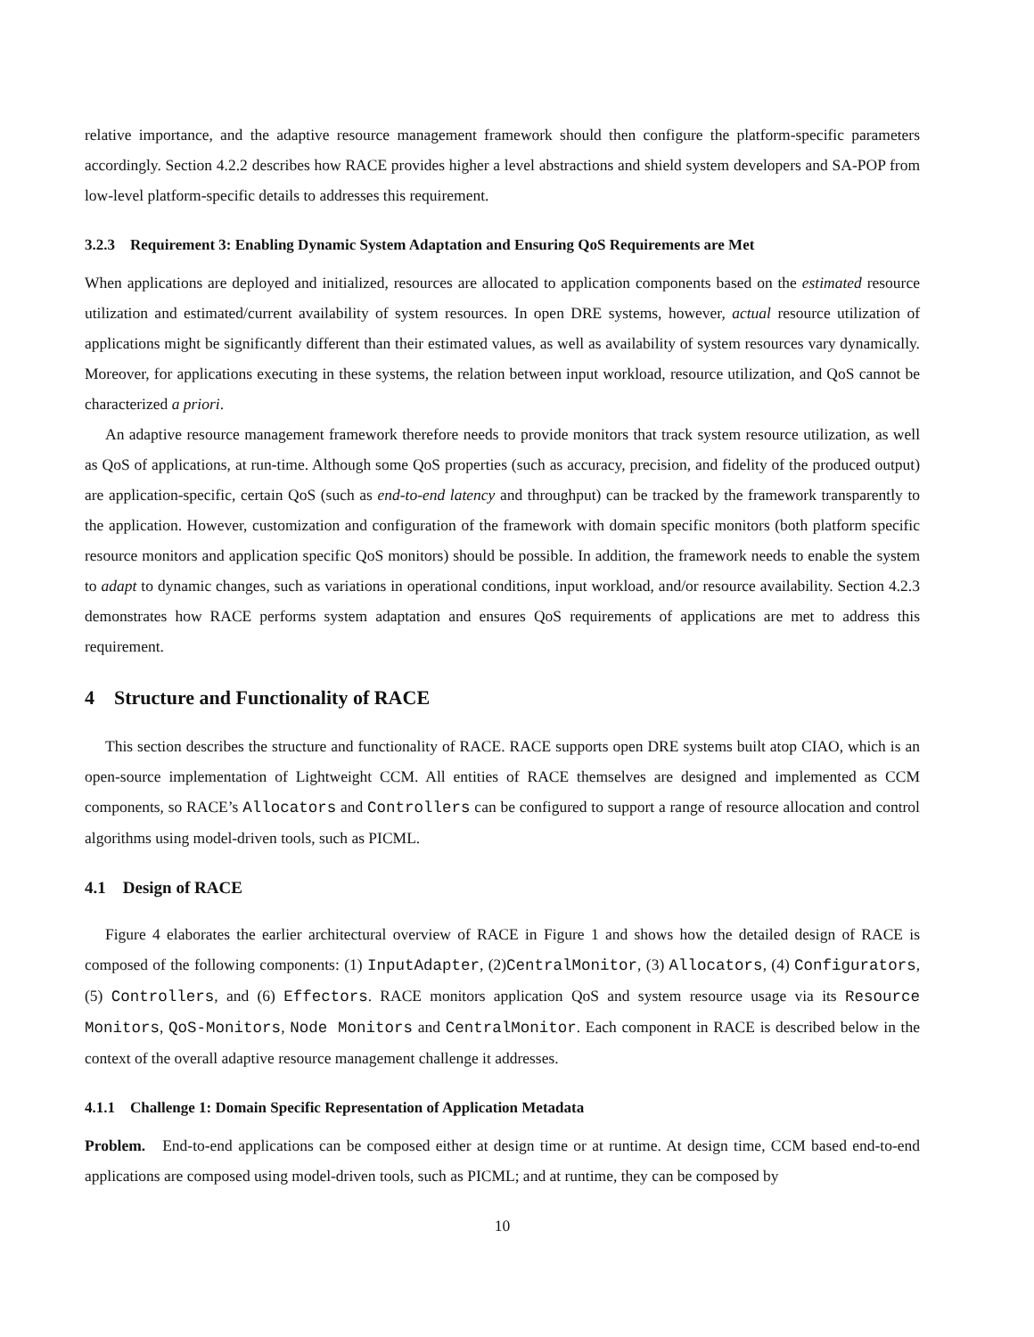relative importance, and the adaptive resource management framework should then configure the platform-specific parameters accordingly. Section 4.2.2 describes how RACE provides higher a level abstractions and shield system developers and SA-POP from low-level platform-specific details to addresses this requirement.
3.2.3 Requirement 3: Enabling Dynamic System Adaptation and Ensuring QoS Requirements are Met
When applications are deployed and initialized, resources are allocated to application components based on the estimated resource utilization and estimated/current availability of system resources. In open DRE systems, however, actual resource utilization of applications might be significantly different than their estimated values, as well as availability of system resources vary dynamically. Moreover, for applications executing in these systems, the relation between input workload, resource utilization, and QoS cannot be characterized a priori.
An adaptive resource management framework therefore needs to provide monitors that track system resource utilization, as well as QoS of applications, at run-time. Although some QoS properties (such as accuracy, precision, and fidelity of the produced output) are application-specific, certain QoS (such as end-to-end latency and throughput) can be tracked by the framework transparently to the application. However, customization and configuration of the framework with domain specific monitors (both platform specific resource monitors and application specific QoS monitors) should be possible. In addition, the framework needs to enable the system to adapt to dynamic changes, such as variations in operational conditions, input workload, and/or resource availability. Section 4.2.3 demonstrates how RACE performs system adaptation and ensures QoS requirements of applications are met to address this requirement.
4 Structure and Functionality of RACE
This section describes the structure and functionality of RACE. RACE supports open DRE systems built atop CIAO, which is an open-source implementation of Lightweight CCM. All entities of RACE themselves are designed and implemented as CCM components, so RACE’s Allocators and Controllers can be configured to support a range of resource allocation and control algorithms using model-driven tools, such as PICML.
4.1 Design of RACE
Figure 4 elaborates the earlier architectural overview of RACE in Figure 1 and shows how the detailed design of RACE is composed of the following components: (1) InputAdapter, (2)CentralMonitor, (3) Allocators, (4) Configurators, (5) Controllers, and (6) Effectors. RACE monitors application QoS and system resource usage via its Resource Monitors, QoS-Monitors, Node Monitors and CentralMonitor. Each component in RACE is described below in the context of the overall adaptive resource management challenge it addresses.
4.1.1 Challenge 1: Domain Specific Representation of Application Metadata
Problem. End-to-end applications can be composed either at design time or at runtime. At design time, CCM based end-to-end applications are composed using model-driven tools, such as PICML; and at runtime, they can be composed by
10